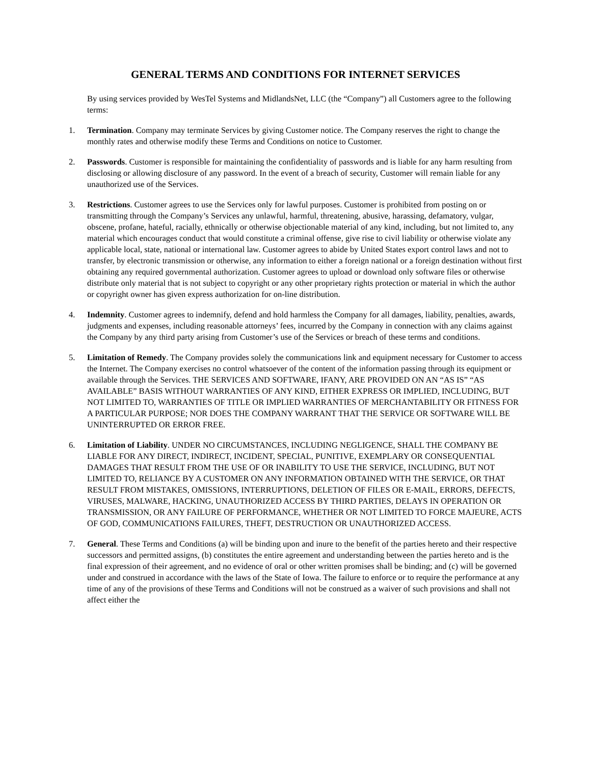GENERAL TERMS AND CONDITIONS FOR INTERNET SERVICES
By using services provided by WesTel Systems and MidlandsNet, LLC (the “Company”) all Customers agree to the following terms:
1. Termination. Company may terminate Services by giving Customer notice. The Company reserves the right to change the monthly rates and otherwise modify these Terms and Conditions on notice to Customer.
2. Passwords. Customer is responsible for maintaining the confidentiality of passwords and is liable for any harm resulting from disclosing or allowing disclosure of any password. In the event of a breach of security, Customer will remain liable for any unauthorized use of the Services.
3. Restrictions. Customer agrees to use the Services only for lawful purposes. Customer is prohibited from posting on or transmitting through the Company’s Services any unlawful, harmful, threatening, abusive, harassing, defamatory, vulgar, obscene, profane, hateful, racially, ethnically or otherwise objectionable material of any kind, including, but not limited to, any material which encourages conduct that would constitute a criminal offense, give rise to civil liability or otherwise violate any applicable local, state, national or international law. Customer agrees to abide by United States export control laws and not to transfer, by electronic transmission or otherwise, any information to either a foreign national or a foreign destination without first obtaining any required governmental authorization. Customer agrees to upload or download only software files or otherwise distribute only material that is not subject to copyright or any other proprietary rights protection or material in which the author or copyright owner has given express authorization for on-line distribution.
4. Indemnity. Customer agrees to indemnify, defend and hold harmless the Company for all damages, liability, penalties, awards, judgments and expenses, including reasonable attorneys’ fees, incurred by the Company in connection with any claims against the Company by any third party arising from Customer’s use of the Services or breach of these terms and conditions.
5. Limitation of Remedy. The Company provides solely the communications link and equipment necessary for Customer to access the Internet. The Company exercises no control whatsoever of the content of the information passing through its equipment or available through the Services. THE SERVICES AND SOFTWARE, IFANY, ARE PROVIDED ON AN “AS IS” “AS AVAILABLE” BASIS WITHOUT WARRANTIES OF ANY KIND, EITHER EXPRESS OR IMPLIED, INCLUDING, BUT NOT LIMITED TO, WARRANTIES OF TITLE OR IMPLIED WARRANTIES OF MERCHANTABILITY OR FITNESS FOR A PARTICULAR PURPOSE; NOR DOES THE COMPANY WARRANT THAT THE SERVICE OR SOFTWARE WILL BE UNINTERRUPTED OR ERROR FREE.
6. Limitation of Liability. UNDER NO CIRCUMSTANCES, INCLUDING NEGLIGENCE, SHALL THE COMPANY BE LIABLE FOR ANY DIRECT, INDIRECT, INCIDENT, SPECIAL, PUNITIVE, EXEMPLARY OR CONSEQUENTIAL DAMAGES THAT RESULT FROM THE USE OF OR INABILITY TO USE THE SERVICE, INCLUDING, BUT NOT LIMITED TO, RELIANCE BY A CUSTOMER ON ANY INFORMATION OBTAINED WITH THE SERVICE, OR THAT RESULT FROM MISTAKES, OMISSIONS, INTERRUPTIONS, DELETION OF FILES OR E-MAIL, ERRORS, DEFECTS, VIRUSES, MALWARE, HACKING, UNAUTHORIZED ACCESS BY THIRD PARTIES, DELAYS IN OPERATION OR TRANSMISSION, OR ANY FAILURE OF PERFORMANCE, WHETHER OR NOT LIMITED TO FORCE MAJEURE, ACTS OF GOD, COMMUNICATIONS FAILURES, THEFT, DESTRUCTION OR UNAUTHORIZED ACCESS.
7. General. These Terms and Conditions (a) will be binding upon and inure to the benefit of the parties hereto and their respective successors and permitted assigns, (b) constitutes the entire agreement and understanding between the parties hereto and is the final expression of their agreement, and no evidence of oral or other written promises shall be binding; and (c) will be governed under and construed in accordance with the laws of the State of Iowa. The failure to enforce or to require the performance at any time of any of the provisions of these Terms and Conditions will not be construed as a waiver of such provisions and shall not affect either the